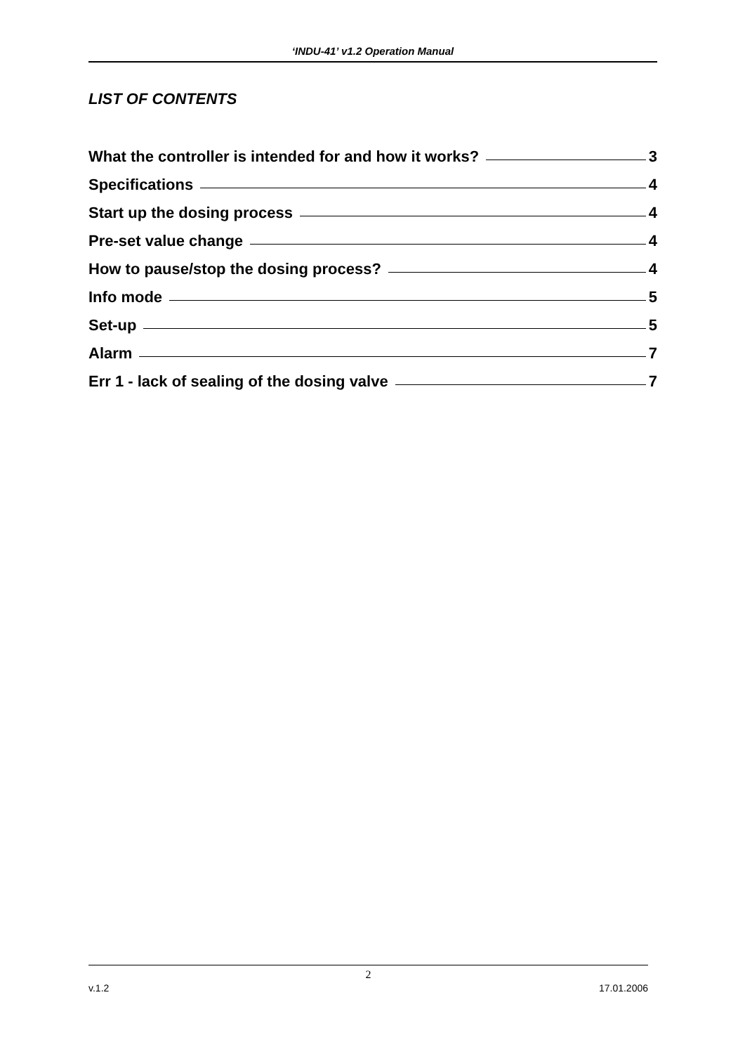‘INDU-41’ v1.2 Operation Manual
LIST OF CONTENTS
What the controller is intended for and how it works? 3
Specifications 4
Start up the dosing process 4
Pre-set value change 4
How to pause/stop the dosing process? 4
Info mode 5
Set-up 5
Alarm 7
Err 1 - lack of sealing of the dosing valve 7
2
v.1.2 17.01.2006